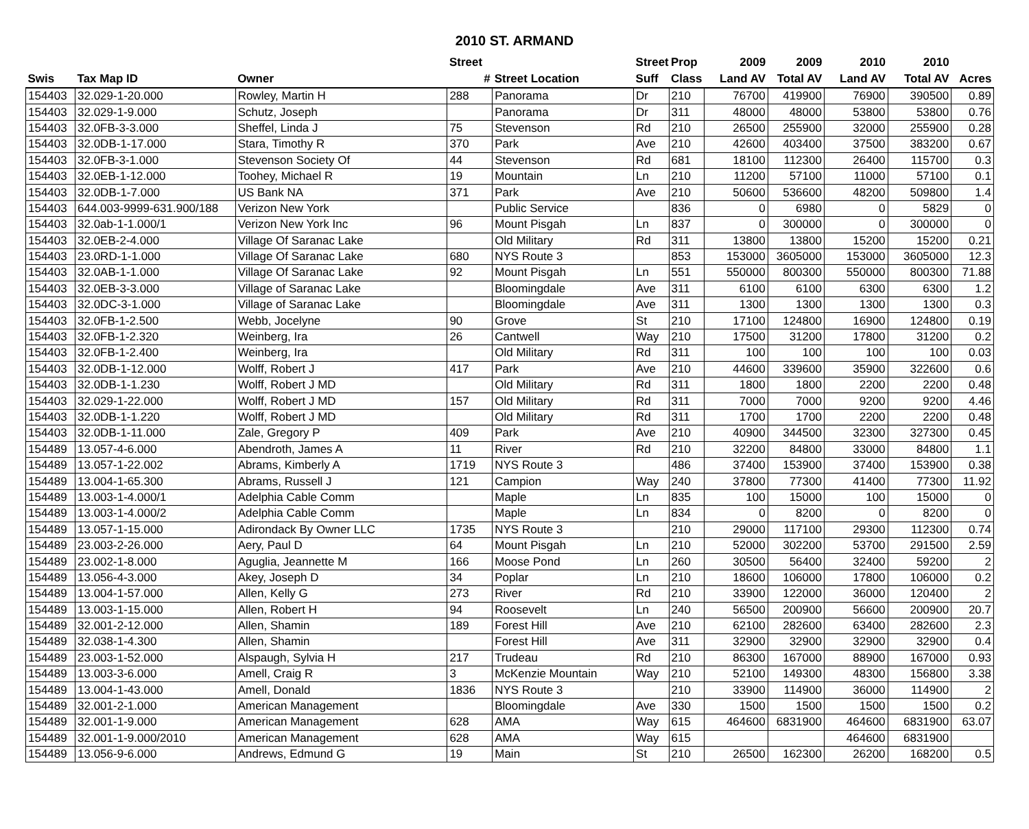2010 ST. ARMAND
| | | | Street | | Street | Prop | 2009 | 2009 | 2010 | 2010 | |
| --- | --- | --- | --- | --- | --- | --- | --- | --- | --- | --- | --- |
| Swis | Tax Map ID | Owner | # | Street Location | Suff | Class | Land AV | Total AV | Land AV | Total AV | Acres |
| 154403 | 32.029-1-20.000 | Rowley, Martin H | 288 | Panorama | Dr | 210 | 76700 | 419900 | 76900 | 390500 | 0.89 |
| 154403 | 32.029-1-9.000 | Schutz, Joseph | | Panorama | Dr | 311 | 48000 | 48000 | 53800 | 53800 | 0.76 |
| 154403 | 32.0FB-3-3.000 | Sheffel, Linda J | 75 | Stevenson | Rd | 210 | 26500 | 255900 | 32000 | 255900 | 0.28 |
| 154403 | 32.0DB-1-17.000 | Stara, Timothy R | 370 | Park | Ave | 210 | 42600 | 403400 | 37500 | 383200 | 0.67 |
| 154403 | 32.0FB-3-1.000 | Stevenson Society Of | 44 | Stevenson | Rd | 681 | 18100 | 112300 | 26400 | 115700 | 0.3 |
| 154403 | 32.0EB-1-12.000 | Toohey, Michael R | 19 | Mountain | Ln | 210 | 11200 | 57100 | 11000 | 57100 | 0.1 |
| 154403 | 32.0DB-1-7.000 | US Bank NA | 371 | Park | Ave | 210 | 50600 | 536600 | 48200 | 509800 | 1.4 |
| 154403 | 644.003-9999-631.900/188 | Verizon New York | | Public Service | | 836 | 0 | 6980 | 0 | 5829 | 0 |
| 154403 | 32.0ab-1-1.000/1 | Verizon New York Inc | 96 | Mount Pisgah | Ln | 837 | 0 | 300000 | 0 | 300000 | 0 |
| 154403 | 32.0EB-2-4.000 | Village Of Saranac Lake | | Old Military | Rd | 311 | 13800 | 13800 | 15200 | 15200 | 0.21 |
| 154403 | 23.0RD-1-1.000 | Village Of Saranac Lake | 680 | NYS Route 3 | | 853 | 153000 | 3605000 | 153000 | 3605000 | 12.3 |
| 154403 | 32.0AB-1-1.000 | Village Of Saranac Lake | 92 | Mount Pisgah | Ln | 551 | 550000 | 800300 | 550000 | 800300 | 71.88 |
| 154403 | 32.0EB-3-3.000 | Village of Saranac Lake | | Bloomingdale | Ave | 311 | 6100 | 6100 | 6300 | 6300 | 1.2 |
| 154403 | 32.0DC-3-1.000 | Village of Saranac Lake | | Bloomingdale | Ave | 311 | 1300 | 1300 | 1300 | 1300 | 0.3 |
| 154403 | 32.0FB-1-2.500 | Webb, Jocelyne | 90 | Grove | St | 210 | 17100 | 124800 | 16900 | 124800 | 0.19 |
| 154403 | 32.0FB-1-2.320 | Weinberg, Ira | 26 | Cantwell | Way | 210 | 17500 | 31200 | 17800 | 31200 | 0.2 |
| 154403 | 32.0FB-1-2.400 | Weinberg, Ira | | Old Military | Rd | 311 | 100 | 100 | 100 | 100 | 0.03 |
| 154403 | 32.0DB-1-12.000 | Wolff, Robert J | 417 | Park | Ave | 210 | 44600 | 339600 | 35900 | 322600 | 0.6 |
| 154403 | 32.0DB-1-1.230 | Wolff, Robert J MD | | Old Military | Rd | 311 | 1800 | 1800 | 2200 | 2200 | 0.48 |
| 154403 | 32.029-1-22.000 | Wolff, Robert J MD | 157 | Old Military | Rd | 311 | 7000 | 7000 | 9200 | 9200 | 4.46 |
| 154403 | 32.0DB-1-1.220 | Wolff, Robert J MD | | Old Military | Rd | 311 | 1700 | 1700 | 2200 | 2200 | 0.48 |
| 154403 | 32.0DB-1-11.000 | Zale, Gregory P | 409 | Park | Ave | 210 | 40900 | 344500 | 32300 | 327300 | 0.45 |
| 154489 | 13.057-4-6.000 | Abendroth, James A | 11 | River | Rd | 210 | 32200 | 84800 | 33000 | 84800 | 1.1 |
| 154489 | 13.057-1-22.002 | Abrams, Kimberly A | 1719 | NYS Route 3 | | 486 | 37400 | 153900 | 37400 | 153900 | 0.38 |
| 154489 | 13.004-1-65.300 | Abrams, Russell J | 121 | Campion | Way | 240 | 37800 | 77300 | 41400 | 77300 | 11.92 |
| 154489 | 13.003-1-4.000/1 | Adelphia Cable Comm | | Maple | Ln | 835 | 100 | 15000 | 100 | 15000 | 0 |
| 154489 | 13.003-1-4.000/2 | Adelphia Cable Comm | | Maple | Ln | 834 | 0 | 8200 | 0 | 8200 | 0 |
| 154489 | 13.057-1-15.000 | Adirondack By Owner LLC | 1735 | NYS Route 3 | | 210 | 29000 | 117100 | 29300 | 112300 | 0.74 |
| 154489 | 23.003-2-26.000 | Aery, Paul D | 64 | Mount Pisgah | Ln | 210 | 52000 | 302200 | 53700 | 291500 | 2.59 |
| 154489 | 23.002-1-8.000 | Aguglia, Jeannette M | 166 | Moose Pond | Ln | 260 | 30500 | 56400 | 32400 | 59200 | 2 |
| 154489 | 13.056-4-3.000 | Akey, Joseph D | 34 | Poplar | Ln | 210 | 18600 | 106000 | 17800 | 106000 | 0.2 |
| 154489 | 13.004-1-57.000 | Allen, Kelly G | 273 | River | Rd | 210 | 33900 | 122000 | 36000 | 120400 | 2 |
| 154489 | 13.003-1-15.000 | Allen, Robert H | 94 | Roosevelt | Ln | 240 | 56500 | 200900 | 56600 | 200900 | 20.7 |
| 154489 | 32.001-2-12.000 | Allen, Shamin | 189 | Forest Hill | Ave | 210 | 62100 | 282600 | 63400 | 282600 | 2.3 |
| 154489 | 32.038-1-4.300 | Allen, Shamin | | Forest Hill | Ave | 311 | 32900 | 32900 | 32900 | 32900 | 0.4 |
| 154489 | 23.003-1-52.000 | Alspaugh, Sylvia H | 217 | Trudeau | Rd | 210 | 86300 | 167000 | 88900 | 167000 | 0.93 |
| 154489 | 13.003-3-6.000 | Amell, Craig R | 3 | McKenzie Mountain | Way | 210 | 52100 | 149300 | 48300 | 156800 | 3.38 |
| 154489 | 13.004-1-43.000 | Amell, Donald | 1836 | NYS Route 3 | | 210 | 33900 | 114900 | 36000 | 114900 | 2 |
| 154489 | 32.001-2-1.000 | American Management | | Bloomingdale | Ave | 330 | 1500 | 1500 | 1500 | 1500 | 0.2 |
| 154489 | 32.001-1-9.000 | American Management | 628 | AMA | Way | 615 | 464600 | 6831900 | 464600 | 6831900 | 63.07 |
| 154489 | 32.001-1-9.000/2010 | American Management | 628 | AMA | Way | 615 | | | 464600 | 6831900 | |
| 154489 | 13.056-9-6.000 | Andrews, Edmund G | 19 | Main | St | 210 | 26500 | 162300 | 26200 | 168200 | 0.5 |